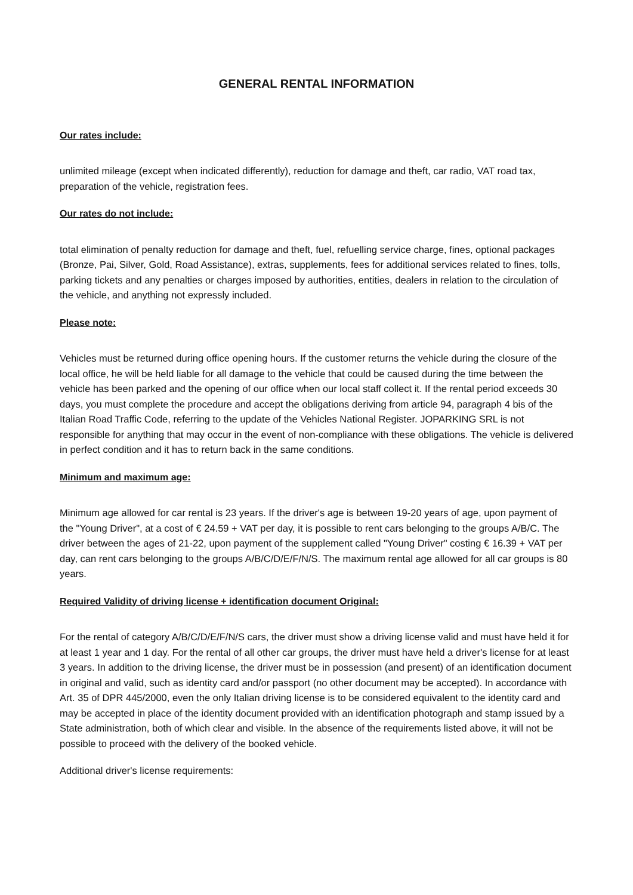GENERAL RENTAL INFORMATION
Our rates include:
unlimited mileage (except when indicated differently), reduction for damage and theft, car radio, VAT road tax, preparation of the vehicle, registration fees.
Our rates do not include:
total elimination of penalty reduction for damage and theft, fuel, refuelling service charge, fines, optional packages (Bronze, Pai, Silver, Gold, Road Assistance), extras, supplements, fees for additional services related to fines, tolls, parking tickets and any penalties or charges imposed by authorities, entities, dealers in relation to the circulation of the vehicle, and anything not expressly included.
Please note:
Vehicles must be returned during office opening hours. If the customer returns the vehicle during the closure of the local office, he will be held liable for all damage to the vehicle that could be caused during the time between the vehicle has been parked and the opening of our office when our local staff collect it. If the rental period exceeds 30 days, you must complete the procedure and accept the obligations deriving from article 94, paragraph 4 bis of the Italian Road Traffic Code, referring to the update of the Vehicles National Register. JOPARKING SRL is not responsible for anything that may occur in the event of non-compliance with these obligations. The vehicle is delivered in perfect condition and it has to return back in the same conditions.
Minimum and maximum age:
Minimum age allowed for car rental is 23 years. If the driver's age is between 19-20 years of age, upon payment of the "Young Driver", at a cost of € 24.59 + VAT per day, it is possible to rent cars belonging to the groups A/B/C. The driver between the ages of 21-22, upon payment of the supplement called "Young Driver" costing € 16.39 + VAT per day, can rent cars belonging to the groups A/B/C/D/E/F/N/S. The maximum rental age allowed for all car groups is 80 years.
Required Validity of driving license + identification document Original:
For the rental of category A/B/C/D/E/F/N/S cars, the driver must show a driving license valid and must have held it for at least 1 year and 1 day. For the rental of all other car groups, the driver must have held a driver's license for at least 3 years. In addition to the driving license, the driver must be in possession (and present) of an identification document in original and valid, such as identity card and/or passport (no other document may be accepted). In accordance with Art. 35 of DPR 445/2000, even the only Italian driving license is to be considered equivalent to the identity card and may be accepted in place of the identity document provided with an identification photograph and stamp issued by a State administration, both of which clear and visible. In the absence of the requirements listed above, it will not be possible to proceed with the delivery of the booked vehicle.
Additional driver's license requirements: